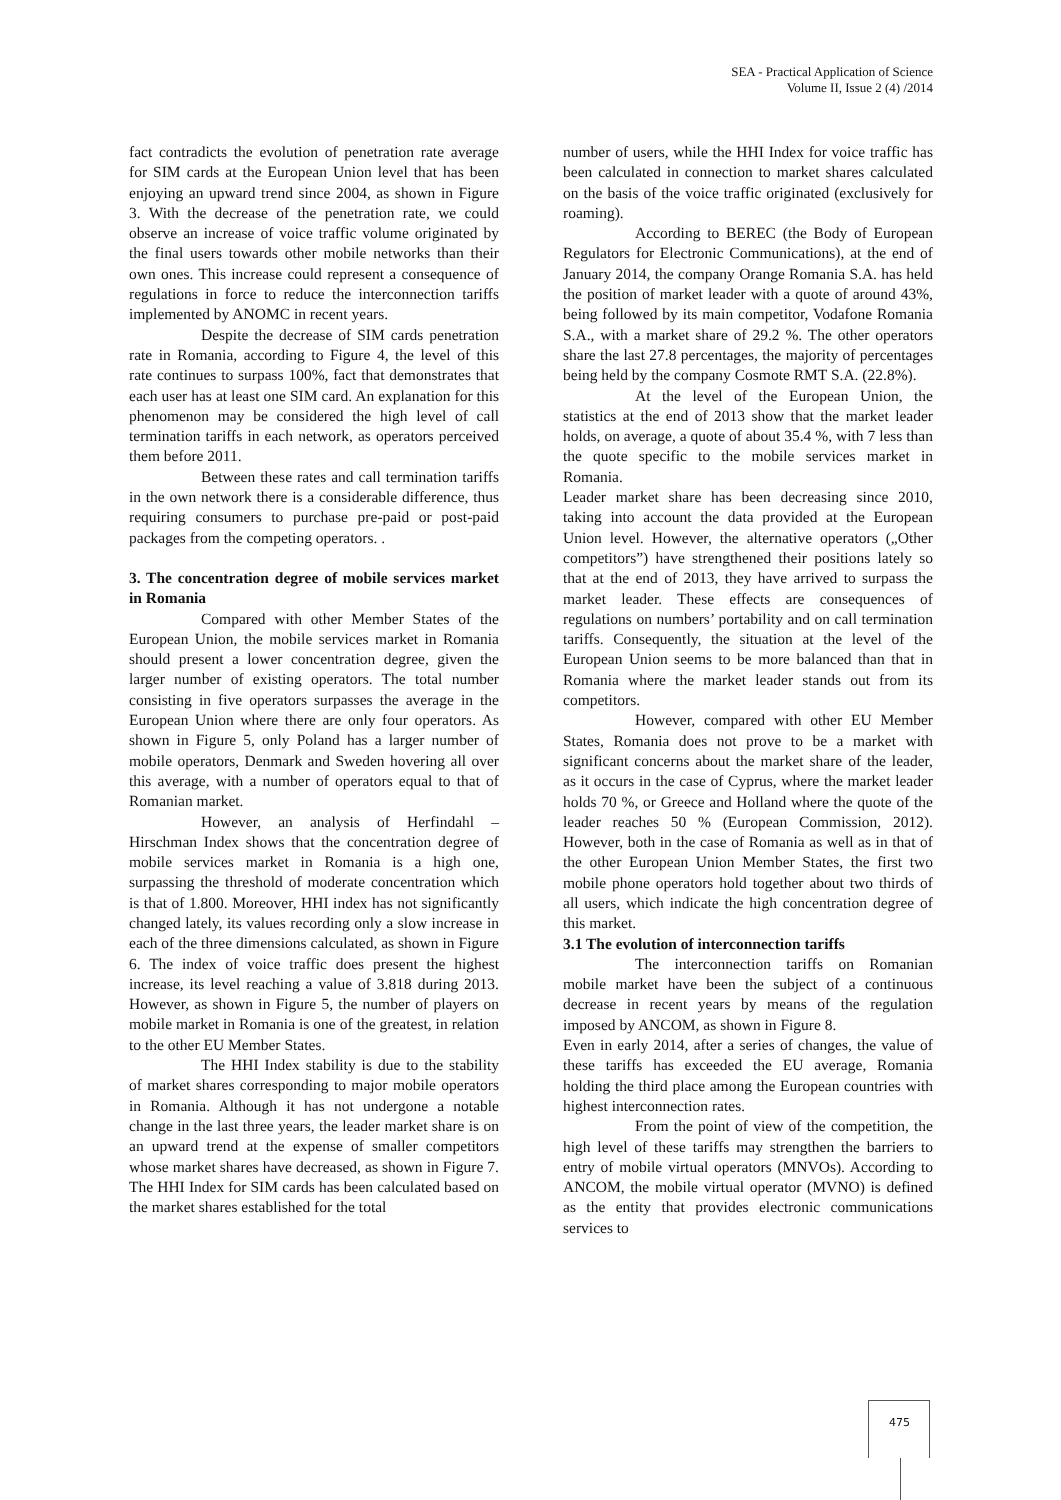SEA - Practical Application of Science
Volume II, Issue 2 (4) /2014
fact contradicts the evolution of penetration rate average for SIM cards at the European Union level that has been enjoying an upward trend since 2004, as shown in Figure 3. With the decrease of the penetration rate, we could observe an increase of voice traffic volume originated by the final users towards other mobile networks than their own ones. This increase could represent a consequence of regulations in force to reduce the interconnection tariffs implemented by ANOMC in recent years.
Despite the decrease of SIM cards penetration rate in Romania, according to Figure 4, the level of this rate continues to surpass 100%, fact that demonstrates that each user has at least one SIM card. An explanation for this phenomenon may be considered the high level of call termination tariffs in each network, as operators perceived them before 2011.
Between these rates and call termination tariffs in the own network there is a considerable difference, thus requiring consumers to purchase pre-paid or post-paid packages from the competing operators. .
3. The concentration degree of mobile services market in Romania
Compared with other Member States of the European Union, the mobile services market in Romania should present a lower concentration degree, given the larger number of existing operators. The total number consisting in five operators surpasses the average in the European Union where there are only four operators. As shown in Figure 5, only Poland has a larger number of mobile operators, Denmark and Sweden hovering all over this average, with a number of operators equal to that of Romanian market.
However, an analysis of Herfindahl – Hirschman Index shows that the concentration degree of mobile services market in Romania is a high one, surpassing the threshold of moderate concentration which is that of 1.800. Moreover, HHI index has not significantly changed lately, its values recording only a slow increase in each of the three dimensions calculated, as shown in Figure 6. The index of voice traffic does present the highest increase, its level reaching a value of 3.818 during 2013. However, as shown in Figure 5, the number of players on mobile market in Romania is one of the greatest, in relation to the other EU Member States.
The HHI Index stability is due to the stability of market shares corresponding to major mobile operators in Romania. Although it has not undergone a notable change in the last three years, the leader market share is on an upward trend at the expense of smaller competitors whose market shares have decreased, as shown in Figure 7. The HHI Index for SIM cards has been calculated based on the market shares established for the total
number of users, while the HHI Index for voice traffic has been calculated in connection to market shares calculated on the basis of the voice traffic originated (exclusively for roaming).
According to BEREC (the Body of European Regulators for Electronic Communications), at the end of January 2014, the company Orange Romania S.A. has held the position of market leader with a quote of around 43%, being followed by its main competitor, Vodafone Romania S.A., with a market share of 29.2 %. The other operators share the last 27.8 percentages, the majority of percentages being held by the company Cosmote RMT S.A. (22.8%).
At the level of the European Union, the statistics at the end of 2013 show that the market leader holds, on average, a quote of about 35.4 %, with 7 less than the quote specific to the mobile services market in Romania.
Leader market share has been decreasing since 2010, taking into account the data provided at the European Union level. However, the alternative operators („Other competitors”) have strengthened their positions lately so that at the end of 2013, they have arrived to surpass the market leader. These effects are consequences of regulations on numbers’ portability and on call termination tariffs. Consequently, the situation at the level of the European Union seems to be more balanced than that in Romania where the market leader stands out from its competitors.
However, compared with other EU Member States, Romania does not prove to be a market with significant concerns about the market share of the leader, as it occurs in the case of Cyprus, where the market leader holds 70 %, or Greece and Holland where the quote of the leader reaches 50 % (European Commission, 2012). However, both in the case of Romania as well as in that of the other European Union Member States, the first two mobile phone operators hold together about two thirds of all users, which indicate the high concentration degree of this market.
3.1 The evolution of interconnection tariffs
The interconnection tariffs on Romanian mobile market have been the subject of a continuous decrease in recent years by means of the regulation imposed by ANCOM, as shown in Figure 8.
Even in early 2014, after a series of changes, the value of these tariffs has exceeded the EU average, Romania holding the third place among the European countries with highest interconnection rates.
From the point of view of the competition, the high level of these tariffs may strengthen the barriers to entry of mobile virtual operators (MNVOs). According to ANCOM, the mobile virtual operator (MVNO) is defined as the entity that provides electronic communications services to
475